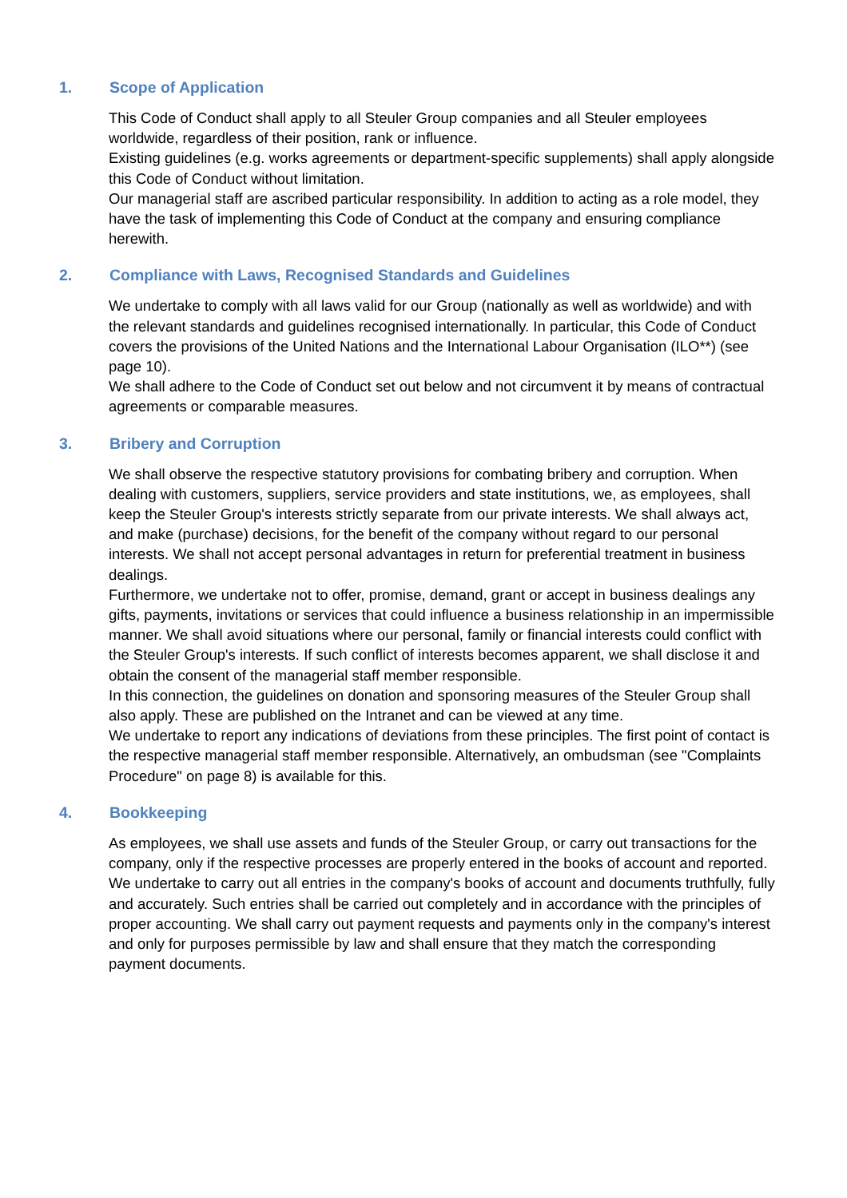1. Scope of Application
This Code of Conduct shall apply to all Steuler Group companies and all Steuler employees worldwide, regardless of their position, rank or influence.
Existing guidelines (e.g. works agreements or department-specific supplements) shall apply alongside this Code of Conduct without limitation.
Our managerial staff are ascribed particular responsibility. In addition to acting as a role model, they have the task of implementing this Code of Conduct at the company and ensuring compliance herewith.
2. Compliance with Laws, Recognised Standards and Guidelines
We undertake to comply with all laws valid for our Group (nationally as well as worldwide) and with the relevant standards and guidelines recognised internationally. In particular, this Code of Conduct covers the provisions of the United Nations and the International Labour Organisation (ILO**) (see page 10).
We shall adhere to the Code of Conduct set out below and not circumvent it by means of contractual agreements or comparable measures.
3. Bribery and Corruption
We shall observe the respective statutory provisions for combating bribery and corruption. When dealing with customers, suppliers, service providers and state institutions, we, as employees, shall keep the Steuler Group's interests strictly separate from our private interests. We shall always act, and make (purchase) decisions, for the benefit of the company without regard to our personal interests. We shall not accept personal advantages in return for preferential treatment in business dealings.
Furthermore, we undertake not to offer, promise, demand, grant or accept in business dealings any gifts, payments, invitations or services that could influence a business relationship in an impermissible manner. We shall avoid situations where our personal, family or financial interests could conflict with the Steuler Group's interests. If such conflict of interests becomes apparent, we shall disclose it and obtain the consent of the managerial staff member responsible.
In this connection, the guidelines on donation and sponsoring measures of the Steuler Group shall also apply. These are published on the Intranet and can be viewed at any time.
We undertake to report any indications of deviations from these principles. The first point of contact is the respective managerial staff member responsible. Alternatively, an ombudsman (see "Complaints Procedure" on page 8) is available for this.
4. Bookkeeping
As employees, we shall use assets and funds of the Steuler Group, or carry out transactions for the company, only if the respective processes are properly entered in the books of account and reported. We undertake to carry out all entries in the company's books of account and documents truthfully, fully and accurately. Such entries shall be carried out completely and in accordance with the principles of proper accounting. We shall carry out payment requests and payments only in the company's interest and only for purposes permissible by law and shall ensure that they match the corresponding payment documents.